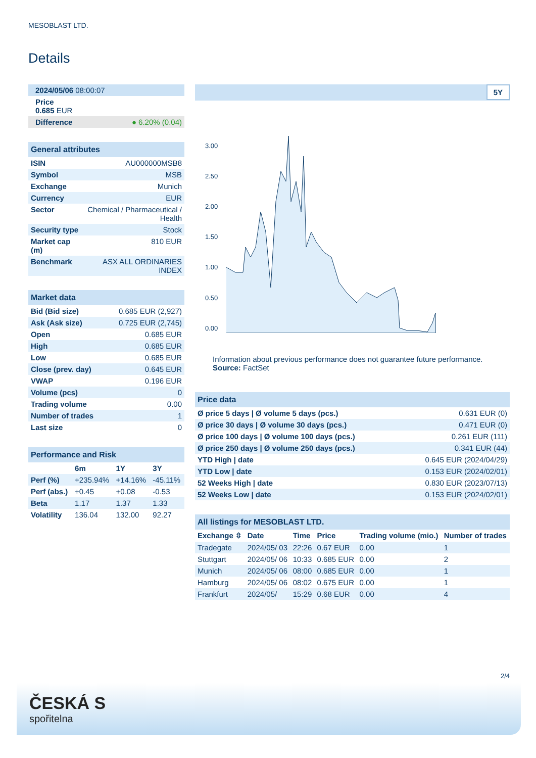MESOBLAST LTD.
Details
| 2024/05/06 08:00:07 |
| Price 0.685 EUR |
| Difference ● 6.20% (0.04) |
| General attributes | |
| ISIN | AU000000MSB8 |
| Symbol | MSB |
| Exchange | Munich |
| Currency | EUR |
| Sector | Chemical / Pharmaceutical / Health |
| Security type | Stock |
| Market cap (m) | 810 EUR |
| Benchmark | ASX ALL ORDINARIES INDEX |
| Market data | |
| Bid (Bid size) | 0.685 EUR (2,927) |
| Ask (Ask size) | 0.725 EUR (2,745) |
| Open | 0.685 EUR |
| High | 0.685 EUR |
| Low | 0.685 EUR |
| Close (prev. day) | 0.645 EUR |
| VWAP | 0.196 EUR |
| Volume (pcs) | 0 |
| Trading volume | 0.00 |
| Number of trades | 1 |
| Last size | 0 |
| Performance and Risk | | | |
| | 6m | 1Y | 3Y |
| Perf (%) | +235.94% | +14.16% | -45.11% |
| Perf (abs.) | +0.45 | +0.08 | -0.53 |
| Beta | 1.17 | 1.37 | 1.33 |
| Volatility | 136.04 | 132.00 | 92.27 |
5Y
3.00
2.50
2.00
1.50
1.00
0.50
0.00
Information about previous performance does not guarantee future performance.
Source: FactSet
| Price data | |
| Ø price 5 days / Ø volume 5 days (pcs.) | 0.631 EUR (0) |
| Ø price 30 days / Ø volume 30 days (pcs.) | 0.471 EUR (0) |
| Ø price 100 days / Ø volume 100 days (pcs.) | 0.261 EUR (111) |
| Ø price 250 days / Ø volume 250 days (pcs.) | 0.341 EUR (44) |
| YTD High / date | 0.645 EUR (2024/04/29) |
| YTD Low / date | 0.153 EUR (2024/02/01) |
| 52 Weeks High / date | 0.830 EUR (2023/07/13) |
| 52 Weeks Low / date | 0.153 EUR (2024/02/01) |
| All listings for MESOBLAST LTD. | | | | | |
| Exchange ⇳ | Date | Time | Price | Trading volume (mio.) | Number of trades |
| Tradegate | 2024/05/ 03 | 22:26 | 0.67 EUR | 0.00 | 1 |
| Stuttgart | 2024/05/ 06 | 10:33 | 0.685 EUR | 0.00 | 2 |
| Munich | 2024/05/ 06 | 08:00 | 0.685 EUR | 0.00 | 1 |
| Hamburg | 2024/05/ 06 | 08:02 | 0.675 EUR | 0.00 | 1 |
| Frankfurt | 2024/05/ | 15:29 | 0.68 EUR | 0.00 | 4 |
2/4
ČESKÁ S
spořitelna